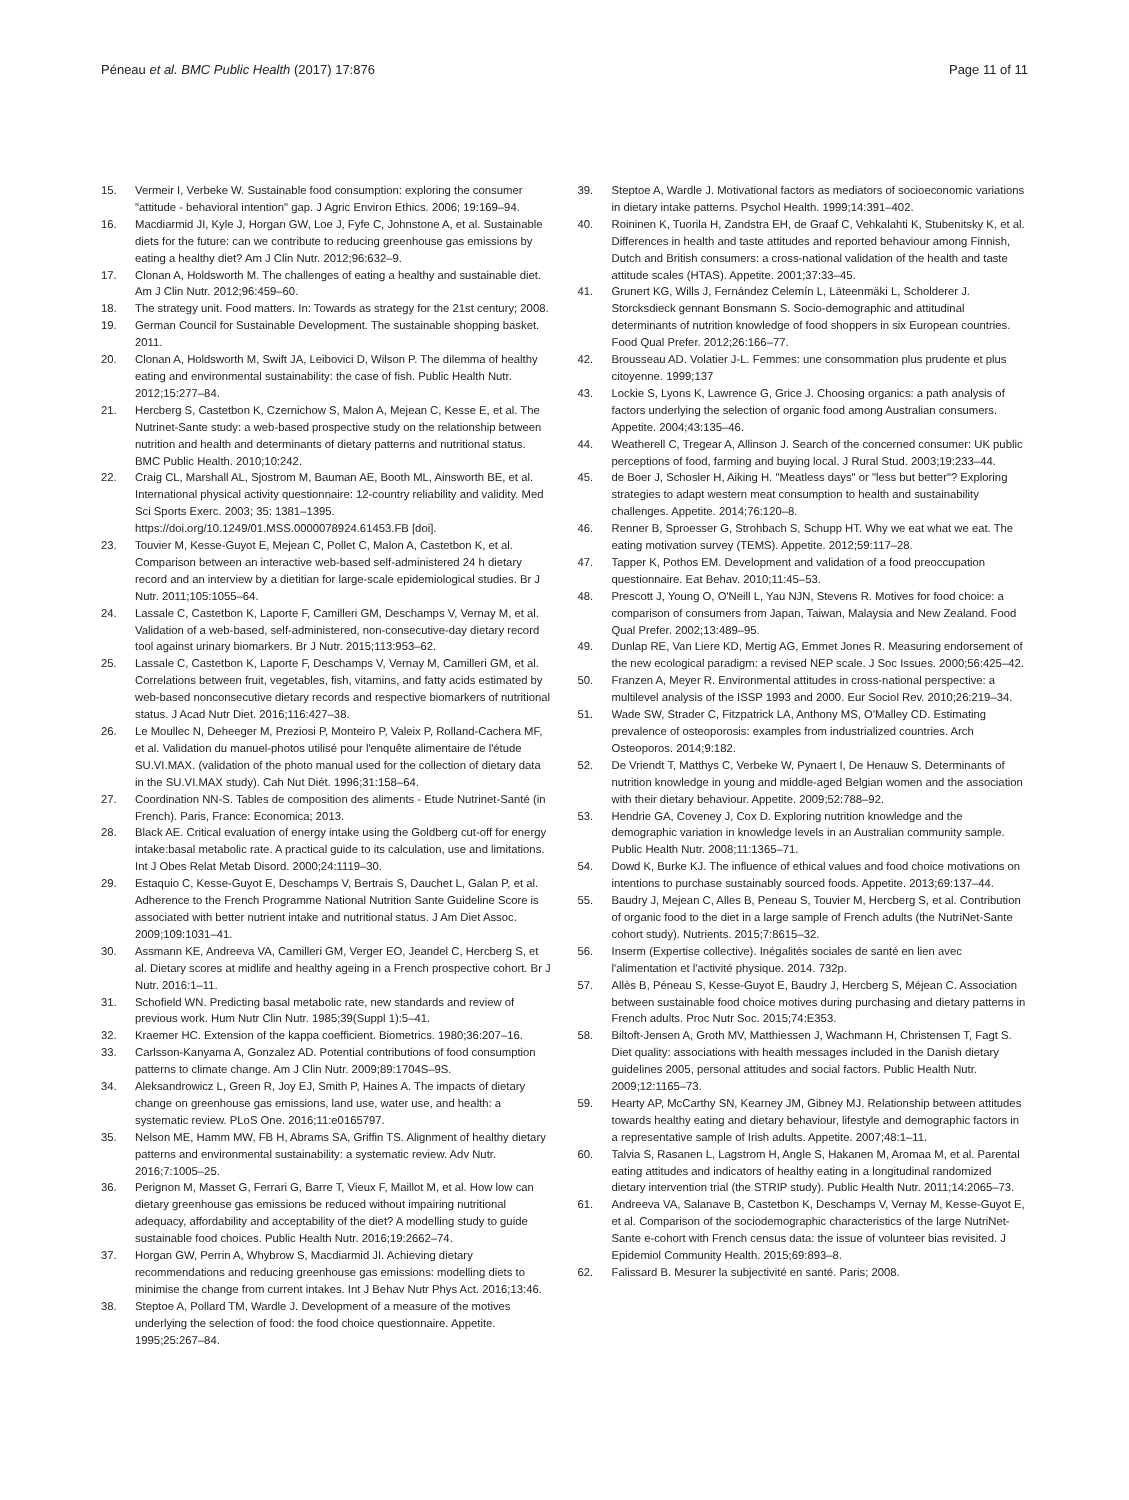Péneau et al. BMC Public Health (2017) 17:876 Page 11 of 11
15. Vermeir I, Verbeke W. Sustainable food consumption: exploring the consumer "attitude - behavioral intention" gap. J Agric Environ Ethics. 2006; 19:169–94.
16. Macdiarmid JI, Kyle J, Horgan GW, Loe J, Fyfe C, Johnstone A, et al. Sustainable diets for the future: can we contribute to reducing greenhouse gas emissions by eating a healthy diet? Am J Clin Nutr. 2012;96:632–9.
17. Clonan A, Holdsworth M. The challenges of eating a healthy and sustainable diet. Am J Clin Nutr. 2012;96:459–60.
18. The strategy unit. Food matters. In: Towards as strategy for the 21st century; 2008.
19. German Council for Sustainable Development. The sustainable shopping basket. 2011.
20. Clonan A, Holdsworth M, Swift JA, Leibovici D, Wilson P. The dilemma of healthy eating and environmental sustainability: the case of fish. Public Health Nutr. 2012;15:277–84.
21. Hercberg S, Castetbon K, Czernichow S, Malon A, Mejean C, Kesse E, et al. The Nutrinet-Sante study: a web-based prospective study on the relationship between nutrition and health and determinants of dietary patterns and nutritional status. BMC Public Health. 2010;10:242.
22. Craig CL, Marshall AL, Sjostrom M, Bauman AE, Booth ML, Ainsworth BE, et al. International physical activity questionnaire: 12-country reliability and validity. Med Sci Sports Exerc. 2003; 35: 1381–1395. https://doi.org/10.1249/01.MSS.0000078924.61453.FB [doi].
23. Touvier M, Kesse-Guyot E, Mejean C, Pollet C, Malon A, Castetbon K, et al. Comparison between an interactive web-based self-administered 24 h dietary record and an interview by a dietitian for large-scale epidemiological studies. Br J Nutr. 2011;105:1055–64.
24. Lassale C, Castetbon K, Laporte F, Camilleri GM, Deschamps V, Vernay M, et al. Validation of a web-based, self-administered, non-consecutive-day dietary record tool against urinary biomarkers. Br J Nutr. 2015;113:953–62.
25. Lassale C, Castetbon K, Laporte F, Deschamps V, Vernay M, Camilleri GM, et al. Correlations between fruit, vegetables, fish, vitamins, and fatty acids estimated by web-based nonconsecutive dietary records and respective biomarkers of nutritional status. J Acad Nutr Diet. 2016;116:427–38.
26. Le Moullec N, Deheeger M, Preziosi P, Monteiro P, Valeix P, Rolland-Cachera MF, et al. Validation du manuel-photos utilisé pour l'enquête alimentaire de l'étude SU.VI.MAX. (validation of the photo manual used for the collection of dietary data in the SU.VI.MAX study). Cah Nut Diét. 1996;31:158–64.
27. Coordination NN-S. Tables de composition des aliments - Etude Nutrinet-Santé (in French). Paris, France: Economica; 2013.
28. Black AE. Critical evaluation of energy intake using the Goldberg cut-off for energy intake:basal metabolic rate. A practical guide to its calculation, use and limitations. Int J Obes Relat Metab Disord. 2000;24:1119–30.
29. Estaquio C, Kesse-Guyot E, Deschamps V, Bertrais S, Dauchet L, Galan P, et al. Adherence to the French Programme National Nutrition Sante Guideline Score is associated with better nutrient intake and nutritional status. J Am Diet Assoc. 2009;109:1031–41.
30. Assmann KE, Andreeva VA, Camilleri GM, Verger EO, Jeandel C, Hercberg S, et al. Dietary scores at midlife and healthy ageing in a French prospective cohort. Br J Nutr. 2016:1–11.
31. Schofield WN. Predicting basal metabolic rate, new standards and review of previous work. Hum Nutr Clin Nutr. 1985;39(Suppl 1):5–41.
32. Kraemer HC. Extension of the kappa coefficient. Biometrics. 1980;36:207–16.
33. Carlsson-Kanyama A, Gonzalez AD. Potential contributions of food consumption patterns to climate change. Am J Clin Nutr. 2009;89:1704S–9S.
34. Aleksandrowicz L, Green R, Joy EJ, Smith P, Haines A. The impacts of dietary change on greenhouse gas emissions, land use, water use, and health: a systematic review. PLoS One. 2016;11:e0165797.
35. Nelson ME, Hamm MW, FB H, Abrams SA, Griffin TS. Alignment of healthy dietary patterns and environmental sustainability: a systematic review. Adv Nutr. 2016;7:1005–25.
36. Perignon M, Masset G, Ferrari G, Barre T, Vieux F, Maillot M, et al. How low can dietary greenhouse gas emissions be reduced without impairing nutritional adequacy, affordability and acceptability of the diet? A modelling study to guide sustainable food choices. Public Health Nutr. 2016;19:2662–74.
37. Horgan GW, Perrin A, Whybrow S, Macdiarmid JI. Achieving dietary recommendations and reducing greenhouse gas emissions: modelling diets to minimise the change from current intakes. Int J Behav Nutr Phys Act. 2016;13:46.
38. Steptoe A, Pollard TM, Wardle J. Development of a measure of the motives underlying the selection of food: the food choice questionnaire. Appetite. 1995;25:267–84.
39. Steptoe A, Wardle J. Motivational factors as mediators of socioeconomic variations in dietary intake patterns. Psychol Health. 1999;14:391–402.
40. Roininen K, Tuorila H, Zandstra EH, de Graaf C, Vehkalahti K, Stubenitsky K, et al. Differences in health and taste attitudes and reported behaviour among Finnish, Dutch and British consumers: a cross-national validation of the health and taste attitude scales (HTAS). Appetite. 2001;37:33–45.
41. Grunert KG, Wills J, Fernández Celemín L, Läteenmäki L, Scholderer J. Storcksdieck gennant Bonsmann S. Socio-demographic and attitudinal determinants of nutrition knowledge of food shoppers in six European countries. Food Qual Prefer. 2012;26:166–77.
42. Brousseau AD. Volatier J-L. Femmes: une consommation plus prudente et plus citoyenne. 1999;137
43. Lockie S, Lyons K, Lawrence G, Grice J. Choosing organics: a path analysis of factors underlying the selection of organic food among Australian consumers. Appetite. 2004;43:135–46.
44. Weatherell C, Tregear A, Allinson J. Search of the concerned consumer: UK public perceptions of food, farming and buying local. J Rural Stud. 2003;19:233–44.
45. de Boer J, Schosler H, Aiking H. "Meatless days" or "less but better"? Exploring strategies to adapt western meat consumption to health and sustainability challenges. Appetite. 2014;76:120–8.
46. Renner B, Sproesser G, Strohbach S, Schupp HT. Why we eat what we eat. The eating motivation survey (TEMS). Appetite. 2012;59:117–28.
47. Tapper K, Pothos EM. Development and validation of a food preoccupation questionnaire. Eat Behav. 2010;11:45–53.
48. Prescott J, Young O, O'Neill L, Yau NJN, Stevens R. Motives for food choice: a comparison of consumers from Japan, Taiwan, Malaysia and New Zealand. Food Qual Prefer. 2002;13:489–95.
49. Dunlap RE, Van Liere KD, Mertig AG, Emmet Jones R. Measuring endorsement of the new ecological paradigm: a revised NEP scale. J Soc Issues. 2000;56:425–42.
50. Franzen A, Meyer R. Environmental attitudes in cross-national perspective: a multilevel analysis of the ISSP 1993 and 2000. Eur Sociol Rev. 2010;26:219–34.
51. Wade SW, Strader C, Fitzpatrick LA, Anthony MS, O'Malley CD. Estimating prevalence of osteoporosis: examples from industrialized countries. Arch Osteoporos. 2014;9:182.
52. De Vriendt T, Matthys C, Verbeke W, Pynaert I, De Henauw S. Determinants of nutrition knowledge in young and middle-aged Belgian women and the association with their dietary behaviour. Appetite. 2009;52:788–92.
53. Hendrie GA, Coveney J, Cox D. Exploring nutrition knowledge and the demographic variation in knowledge levels in an Australian community sample. Public Health Nutr. 2008;11:1365–71.
54. Dowd K, Burke KJ. The influence of ethical values and food choice motivations on intentions to purchase sustainably sourced foods. Appetite. 2013;69:137–44.
55. Baudry J, Mejean C, Alles B, Peneau S, Touvier M, Hercberg S, et al. Contribution of organic food to the diet in a large sample of French adults (the NutriNet-Sante cohort study). Nutrients. 2015;7:8615–32.
56. Inserm (Expertise collective). Inégalités sociales de santé en lien avec l'alimentation et l'activité physique. 2014. 732p.
57. Allès B, Péneau S, Kesse-Guyot E, Baudry J, Hercberg S, Méjean C. Association between sustainable food choice motives during purchasing and dietary patterns in French adults. Proc Nutr Soc. 2015;74:E353.
58. Biltoft-Jensen A, Groth MV, Matthiessen J, Wachmann H, Christensen T, Fagt S. Diet quality: associations with health messages included in the Danish dietary guidelines 2005, personal attitudes and social factors. Public Health Nutr. 2009;12:1165–73.
59. Hearty AP, McCarthy SN, Kearney JM, Gibney MJ. Relationship between attitudes towards healthy eating and dietary behaviour, lifestyle and demographic factors in a representative sample of Irish adults. Appetite. 2007;48:1–11.
60. Talvia S, Rasanen L, Lagstrom H, Angle S, Hakanen M, Aromaa M, et al. Parental eating attitudes and indicators of healthy eating in a longitudinal randomized dietary intervention trial (the STRIP study). Public Health Nutr. 2011;14:2065–73.
61. Andreeva VA, Salanave B, Castetbon K, Deschamps V, Vernay M, Kesse-Guyot E, et al. Comparison of the sociodemographic characteristics of the large NutriNet-Sante e-cohort with French census data: the issue of volunteer bias revisited. J Epidemiol Community Health. 2015;69:893–8.
62. Falissard B. Mesurer la subjectivité en santé. Paris; 2008.